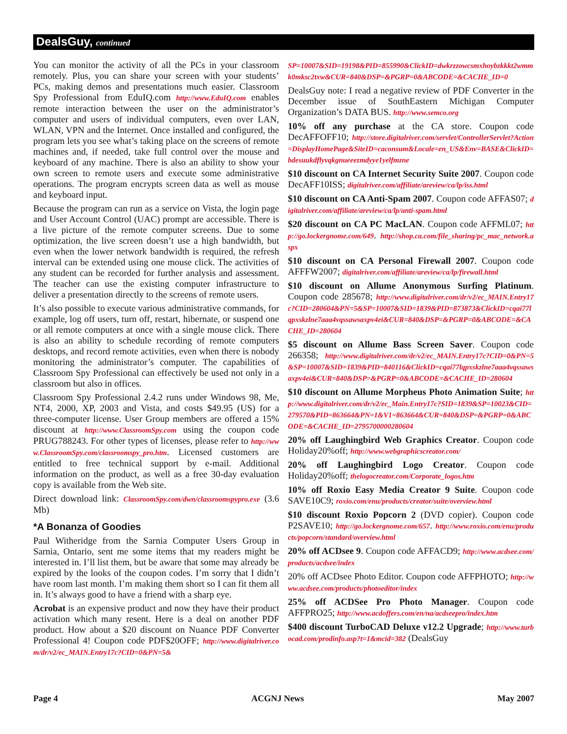DealsGuy, continued
You can monitor the activity of all the PCs in your classroom remotely. Plus, you can share your screen with your students’ PCs, making demos and presentations much easier. Classroom Spy Professional from EduIQ.com http://www.EduIQ.com enables remote interaction between the user on the administrator’s computer and users of individual computers, even over LAN, WLAN, VPN and the Internet. Once installed and configured, the program lets you see what’s taking place on the screens of remote machines and, if needed, take full control over the mouse and keyboard of any machine. There is also an ability to show your own screen to remote users and execute some administrative operations. The program encrypts screen data as well as mouse and keyboard input.
Because the program can run as a service on Vista, the login page and User Account Control (UAC) prompt are accessible. There is a live picture of the remote computer screens. Due to some optimization, the live screen doesn’t use a high bandwidth, but even when the lower network bandwidth is required, the refresh interval can be extended using one mouse click. The activities of any student can be recorded for further analysis and assessment. The teacher can use the existing computer infrastructure to deliver a presentation directly to the screens of remote users.
It’s also possible to execute various administrative commands, for example, log off users, turn off, restart, hibernate, or suspend one or all remote computers at once with a single mouse click. There is also an ability to schedule recording of remote computers desktops, and record remote activities, even when there is nobody monitoring the administrator’s computer. The capabilities of Classroom Spy Professional can effectively be used not only in a classroom but also in offices.
Classroom Spy Professional 2.4.2 runs under Windows 98, Me, NT4, 2000, XP, 2003 and Vista, and costs $49.95 (US) for a three-computer license. User Group members are offered a 15% discount at http://www.ClassroomSpy.com using the coupon code PRUG788243. For other types of licenses, please refer to http://www.ClassroomSpy.com/classroomspy_pro.htm. Licensed customers are entitled to free technical support by e-mail. Additional information on the product, as well as a free 30-day evaluation copy is available from the Web site.
Direct download link: ClassroomSpy.com/dwn/classroomspypro.exe (3.6 Mb)
*A Bonanza of Goodies
Paul Witheridge from the Sarnia Computer Users Group in Sarnia, Ontario, sent me some items that my readers might be interested in. I’ll list them, but be aware that some may already be expired by the looks of the coupon codes. I’m sorry that I didn’t have room last month. I’m making them short so I can fit them all in. It’s always good to have a friend with a sharp eye.
Acrobat is an expensive product and now they have their product activation which many resent. Here is a deal on another PDF product. How about a $20 discount on Nuance PDF Converter Professional 4! Coupon code PDF$20OFF; http://www.digitalriver.com/dr/v2/ec_MAIN.Entry17c?CID=0&PN=5&
SP=10007&SID=19198&PID=855990&ClickID=dwkrzzowcsmxhoybzkkkt2wmmk0mksc2txw&CUR=840&DSP=&PGRP=0&ABCODE=&CACHE_ID=0
DealsGuy note: I read a negative review of PDF Converter in the December issue of SouthEastern Michigan Computer Organization’s DATA BUS. http://www.semco.org
10% off any purchase at the CA store. Coupon code DecAFFOFF10; http://store.digitalriver.com/servlet/ControllerServlet?Action=DisplayHomePage&SiteID=caconsum&Locale=en_US&Env=BASE&ClickID=bdesuukdflyvqkgnueeezmdyye1yelfmzne
$10 discount on CA Internet Security Suite 2007. Coupon code DecAFF10ISS; digitalriver.com/affiliate/areview/ca/lp/iss.html
$10 discount on CA Anti-Spam 2007. Coupon code AFFAS07; digitalriver.com/affiliate/areview/ca/lp/anti-spam.html
$20 discount on CA PC MacLAN. Coupon code AFFML07; http://go.lockergnome.com/649. http://shop.ca.com/file_sharing/pc_mac_network.aspx
$10 discount on CA Personal Firewall 2007. Coupon code AFFFW2007; digitalriver.com/affiliate/areview/ca/lp/firewall.html
$10 discount on Allume Anonymous Surfing Platinum. Coupon code 285678; http://www.digitalriver.com/dr/v2/ec_MAIN.Entry17c?CID=280604&PN=5&SP=10007&SID=1839&PID=873873&ClickID=cqai77lqpxskzlne7aaa4vqssawsaxpv4ei&CUR=840&DSP=&PGRP=0&ABCODE=&CACHE_ID=280604
$5 discount on Allume Bass Screen Saver. Coupon code 266358; http://www.digitalriver.com/dr/v2/ec_MAIN.Entry17c?CID=0&PN=5&SP=10007&SID=1839&PID=840116&ClickID=cqai77lqpxskzlne7aaa4vqssawsaxpv4ei&CUR=840&DSP=&PGRP=0&ABCODE=&CACHE_ID=280604
$10 discount on Allume Morpheus Photo Animation Suite; http://www.digitalriver.com/dr/v2/ec_Main.Entry17c?SID=1839&SP=10023&CID=279570&PID=863664&PN=1&V1=863664&CUR=840&DSP=&PGRP=0&ABCODE=&CACHE_ID=2795700000280604
20% off Laughingbird Web Graphics Creator. Coupon code Holiday20%off; http://www.webgraphicscreator.com/
20% off Laughingbird Logo Creator. Coupon code Holiday20%off; thelogocreator.com/Corporate_logos.htm
10% off Roxio Easy Media Creator 9 Suite. Coupon code SAVE10C9; roxio.com/enu/products/creator/suite/overview.html
$10 discount Roxio Popcorn 2 (DVD copier). Coupon code P2SAVE10; http://go.lockergnome.com/657. http://www.roxio.com/enu/products/popcorn/standard/overview.html
20% off ACDsee 9. Coupon code AFFACD9; http://www.acdsee.com/products/acdsee/index
20% off ACDsee Photo Editor. Coupon code AFFPHOTO; http://www.acdsee.com/products/photoeditor/index
25% off ACDSee Pro Photo Manager. Coupon code AFFPRO25; http://www.acdoffers.com/en/na/acdseepro/index.htm
$400 discount TurboCAD Deluxe v12.2 Upgrade; http://www.turbocad.com/prodinfo.asp?t=1&mcid=382 (DealsGuy
Page 4 ACGNJ News May 2007